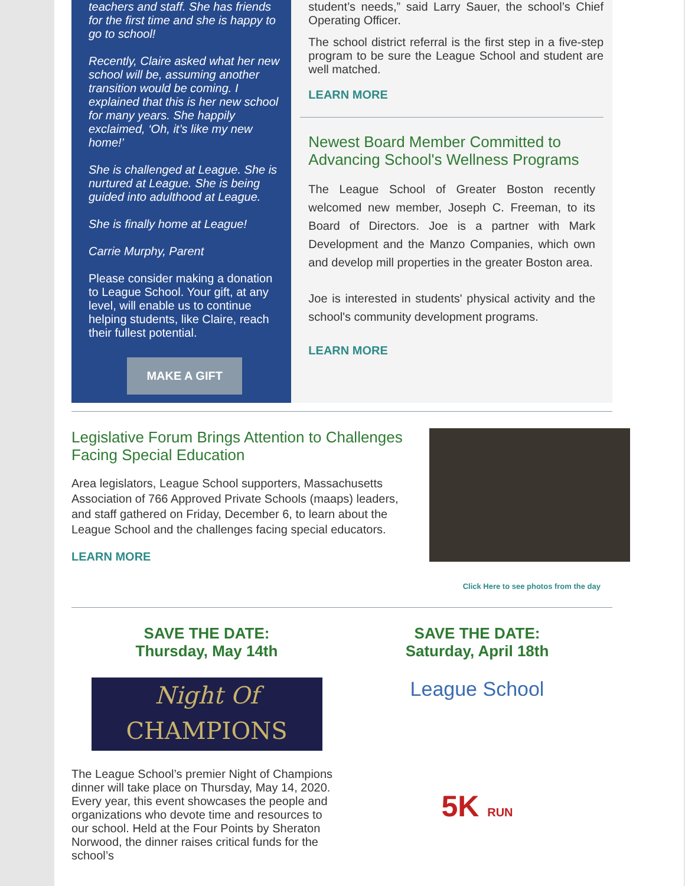teachers and staff. She has friends for the first time and she is happy to go to school!
Recently, Claire asked what her new school will be, assuming another transition would be coming. I explained that this is her new school for many years. She happily exclaimed, ‘Oh, it’s like my new home!’
She is challenged at League. She is nurtured at League. She is being guided into adulthood at League.
She is finally home at League!
Carrie Murphy, Parent
Please consider making a donation to League School. Your gift, at any level, will enable us to continue helping students, like Claire, reach their fullest potential.
MAKE A GIFT
student’s needs,” said Larry Sauer, the school’s Chief Operating Officer.
The school district referral is the first step in a five-step program to be sure the League School and student are well matched.
LEARN MORE
Newest Board Member Committed to Advancing School's Wellness Programs
The League School of Greater Boston recently welcomed new member, Joseph C. Freeman, to its Board of Directors. Joe is a partner with Mark Development and the Manzo Companies, which own and develop mill properties in the greater Boston area.
Joe is interested in students' physical activity and the school's community development programs.
LEARN MORE
Legislative Forum Brings Attention to Challenges Facing Special Education
Area legislators, League School supporters, Massachusetts Association of 766 Approved Private Schools (maaps) leaders, and staff gathered on Friday, December 6, to learn about the League School and the challenges facing special educators.
LEARN MORE
Click Here to see photos from the day
SAVE THE DATE:
Thursday, May 14th
Night Of
CHAMPIONS
The League School’s premier Night of Champions dinner will take place on Thursday, May 14, 2020. Every year, this event showcases the people and organizations who devote time and resources to our school. Held at the Four Points by Sheraton Norwood, the dinner raises critical funds for the school’s
SAVE THE DATE:
Saturday, April 18th
League School
5K RUN